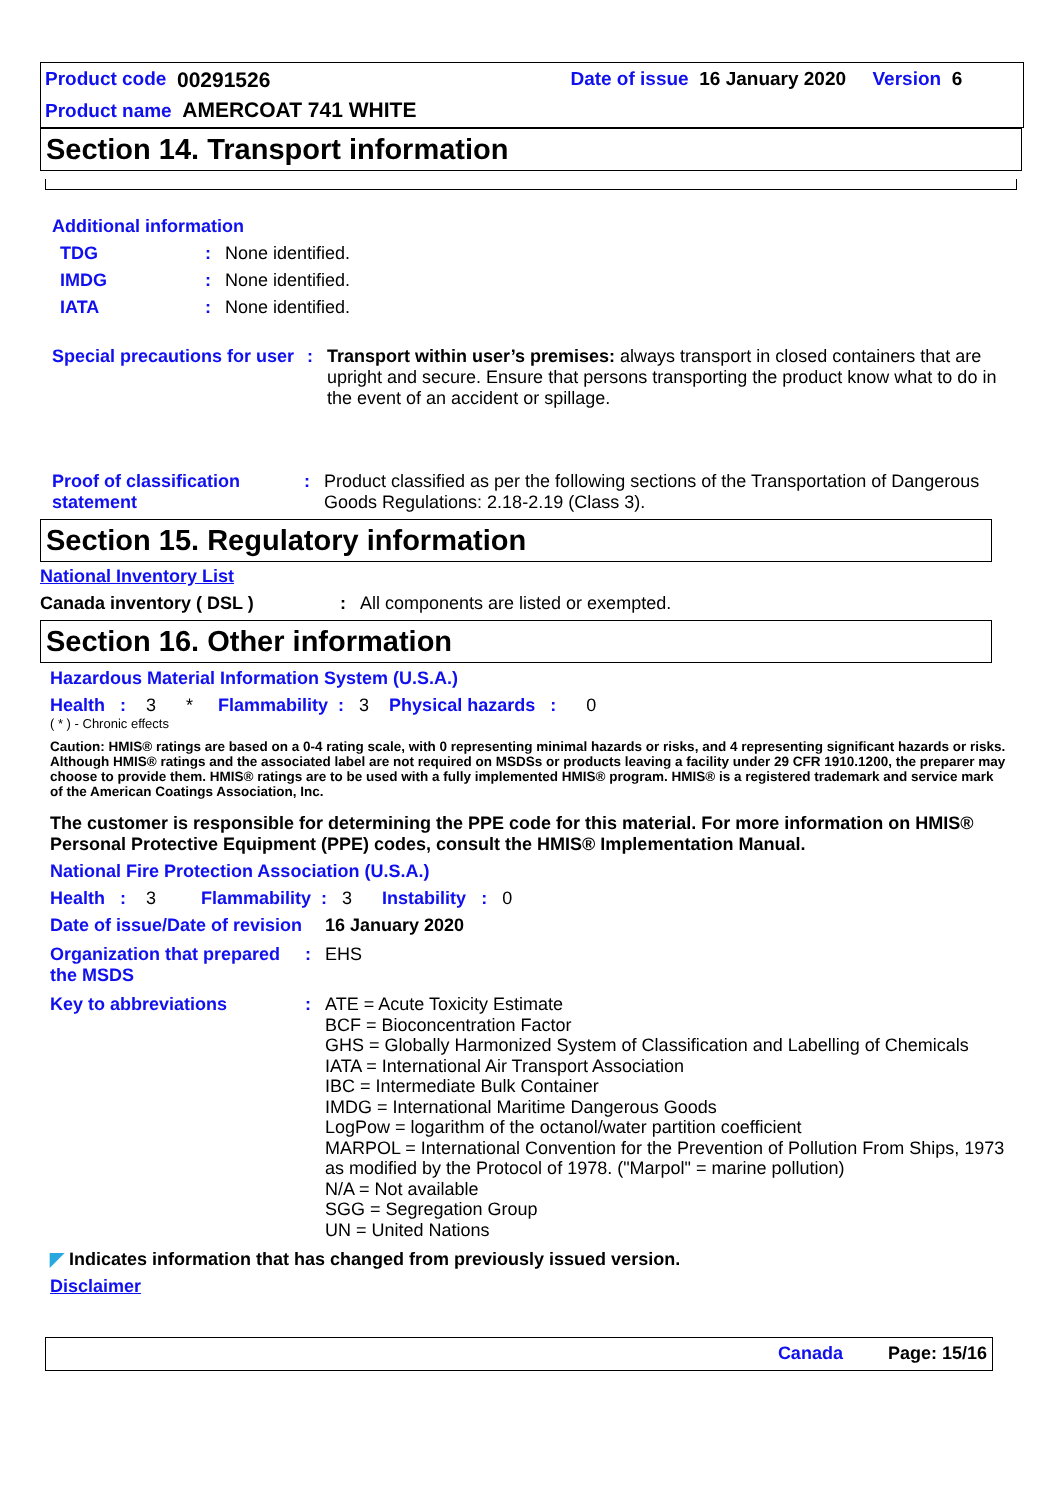Product code 00291526 Date of issue 16 January 2020 Version 6
Product name AMERCOAT 741 WHITE
Section 14. Transport information
Additional information
TDG: None identified.
IMDG: None identified.
IATA: None identified.
Special precautions for user: Transport within user’s premises: always transport in closed containers that are upright and secure. Ensure that persons transporting the product know what to do in the event of an accident or spillage.
Proof of classification statement: Product classified as per the following sections of the Transportation of Dangerous Goods Regulations: 2.18-2.19 (Class 3).
Section 15. Regulatory information
National Inventory List
Canada inventory ( DSL ): All components are listed or exempted.
Section 16. Other information
Hazardous Material Information System (U.S.A.)
Health : 3 * Flammability : 3 Physical hazards : 0
( * ) - Chronic effects
Caution: HMIS® ratings are based on a 0-4 rating scale, with 0 representing minimal hazards or risks, and 4 representing significant hazards or risks. Although HMIS® ratings and the associated label are not required on MSDSs or products leaving a facility under 29 CFR 1910.1200, the preparer may choose to provide them. HMIS® ratings are to be used with a fully implemented HMIS® program. HMIS® is a registered trademark and service mark of the American Coatings Association, Inc.
The customer is responsible for determining the PPE code for this material. For more information on HMIS® Personal Protective Equipment (PPE) codes, consult the HMIS® Implementation Manual.
National Fire Protection Association (U.S.A.)
Health : 3 Flammability : 3 Instability : 0
Date of issue/Date of revision 16 January 2020
Organization that prepared the MSDS: EHS
Key to abbreviations: ATE = Acute Toxicity Estimate
BCF = Bioconcentration Factor
GHS = Globally Harmonized System of Classification and Labelling of Chemicals
IATA = International Air Transport Association
IBC = Intermediate Bulk Container
IMDG = International Maritime Dangerous Goods
LogPow = logarithm of the octanol/water partition coefficient
MARPOL = International Convention for the Prevention of Pollution From Ships, 1973 as modified by the Protocol of 1978. ("Marpol" = marine pollution)
N/A = Not available
SGG = Segregation Group
UN = United Nations
◤ Indicates information that has changed from previously issued version.
Disclaimer
Canada Page: 15/16